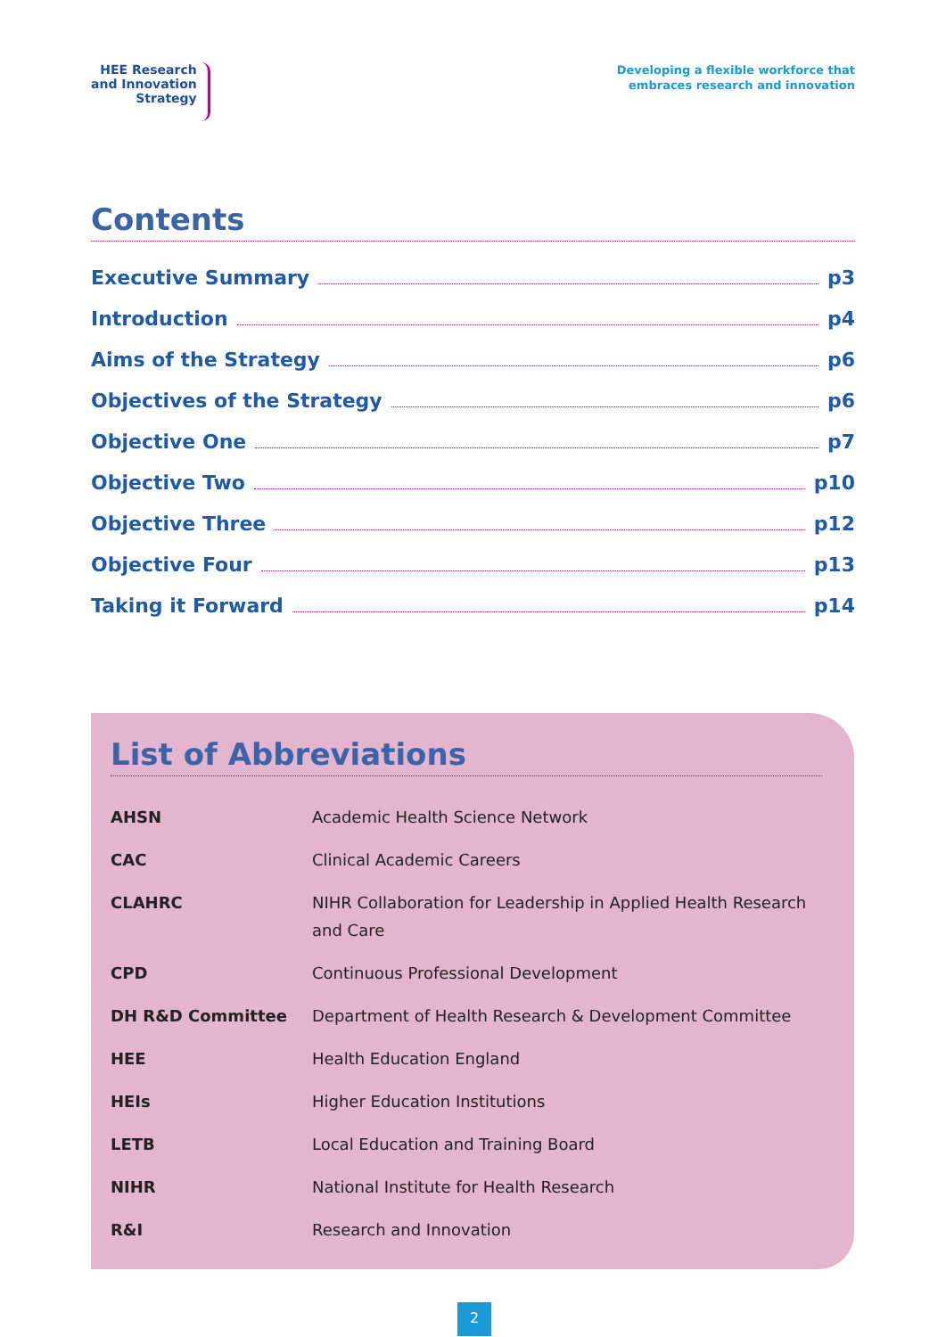HEE Research
and Innovation
Strategy
Developing a flexible workforce that
embraces research and innovation
Contents
Executive Summary p3
Introduction p4
Aims of the Strategy p6
Objectives of the Strategy p6
Objective One p7
Objective Two p10
Objective Three p12
Objective Four p13
Taking it Forward p14
List of Abbreviations
| AHSN | Academic Health Science Network |
| CAC | Clinical Academic Careers |
| CLAHRC | NIHR Collaboration for Leadership in Applied Health Research and Care |
| CPD | Continuous Professional Development |
| DH R&D Committee | Department of Health Research & Development Committee |
| HEE | Health Education England |
| HEIs | Higher Education Institutions |
| LETB | Local Education and Training Board |
| NIHR | National Institute for Health Research |
| R&I | Research and Innovation |
2